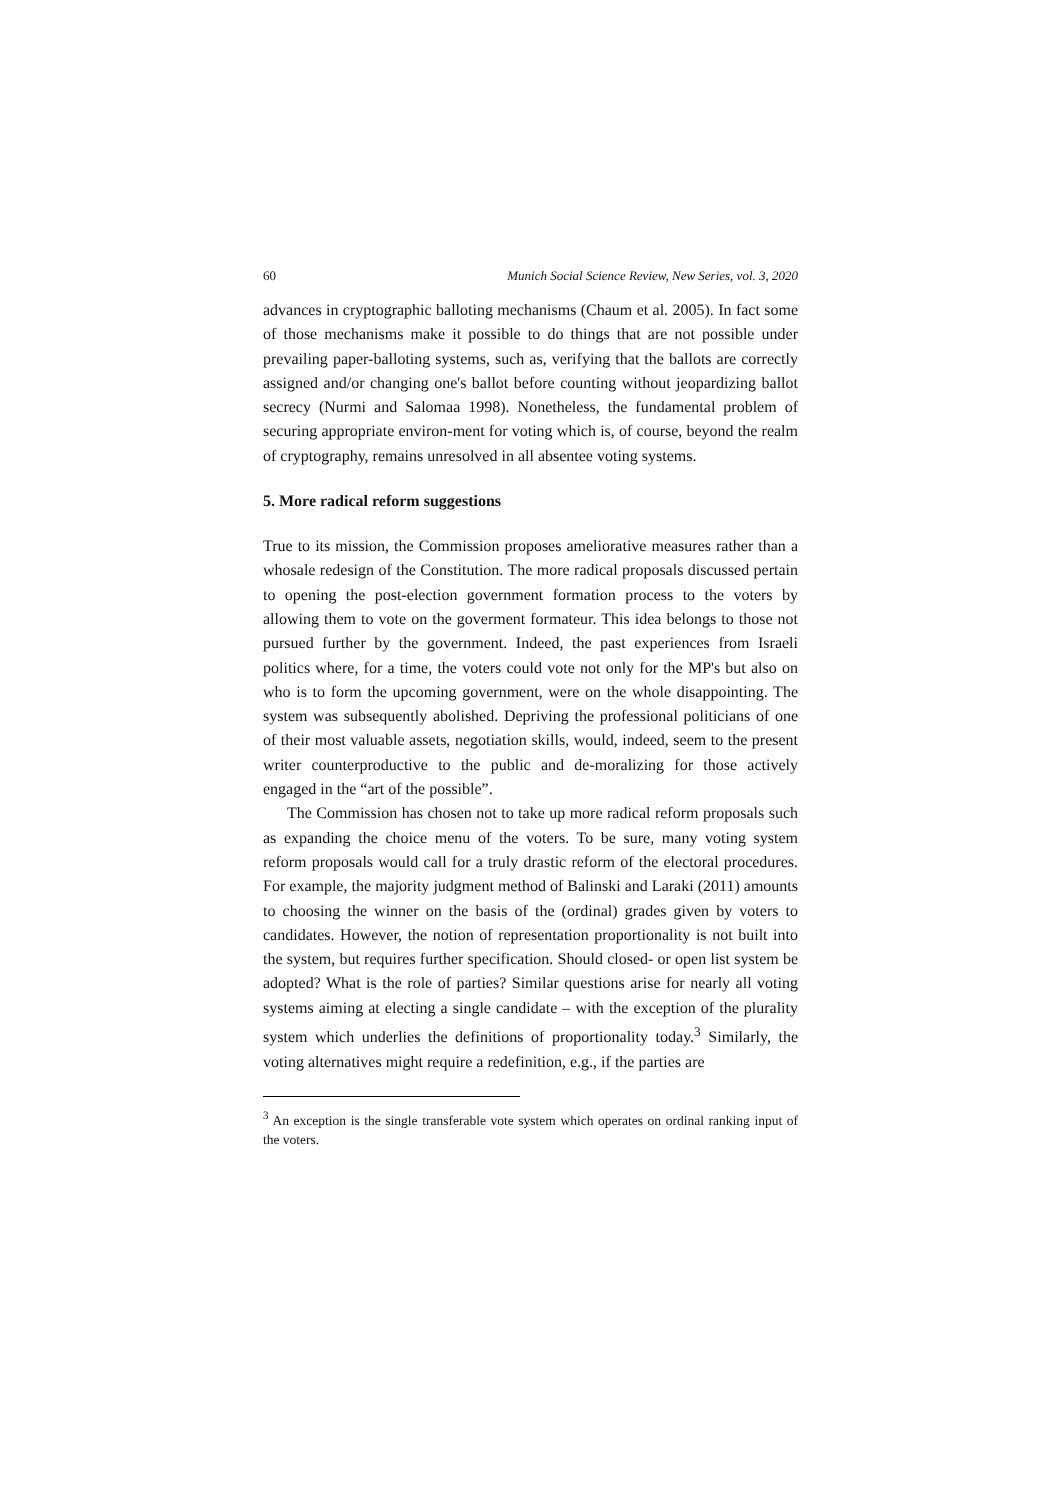60 Munich Social Science Review, New Series, vol. 3, 2020
advances in cryptographic balloting mechanisms (Chaum et al. 2005). In fact some of those mechanisms make it possible to do things that are not possible under prevailing paper-balloting systems, such as, verifying that the ballots are correctly assigned and/or changing one's ballot before counting without jeopardizing ballot secrecy (Nurmi and Salomaa 1998). Nonetheless, the fundamental problem of securing appropriate environ-ment for voting which is, of course, beyond the realm of cryptography, remains unresolved in all absentee voting systems.
5. More radical reform suggestions
True to its mission, the Commission proposes ameliorative measures rather than a whosale redesign of the Constitution. The more radical proposals discussed pertain to opening the post-election government formation process to the voters by allowing them to vote on the goverment formateur. This idea belongs to those not pursued further by the government. Indeed, the past experiences from Israeli politics where, for a time, the voters could vote not only for the MP's but also on who is to form the upcoming government, were on the whole disappointing. The system was subsequently abolished. Depriving the professional politicians of one of their most valuable assets, negotiation skills, would, indeed, seem to the present writer counterproductive to the public and de-moralizing for those actively engaged in the “art of the possible”.
The Commission has chosen not to take up more radical reform proposals such as expanding the choice menu of the voters. To be sure, many voting system reform proposals would call for a truly drastic reform of the electoral procedures. For example, the majority judgment method of Balinski and Laraki (2011) amounts to choosing the winner on the basis of the (ordinal) grades given by voters to candidates. However, the notion of representation proportionality is not built into the system, but requires further specification. Should closed- or open list system be adopted? What is the role of parties? Similar questions arise for nearly all voting systems aiming at electing a single candidate – with the exception of the plurality system which underlies the definitions of proportionality today.<sup>3</sup> Similarly, the voting alternatives might require a redefinition, e.g., if the parties are
<sup>3</sup> An exception is the single transferable vote system which operates on ordinal ranking input of the voters.